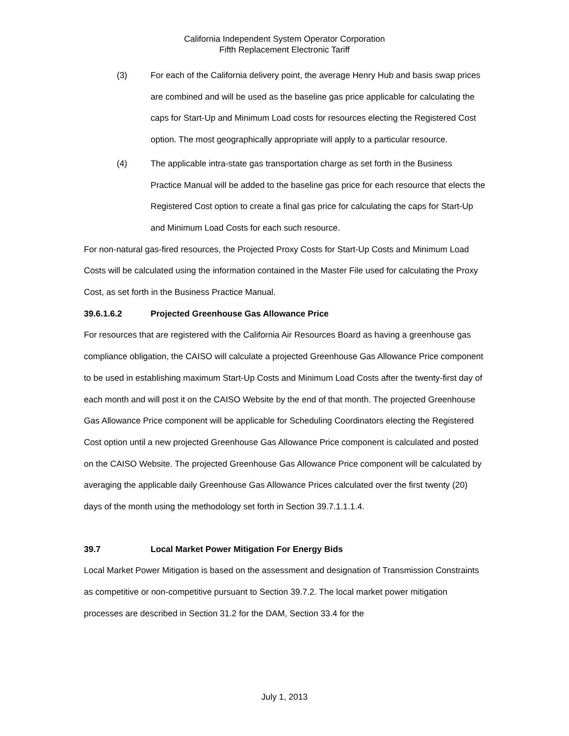California Independent System Operator Corporation
Fifth Replacement Electronic Tariff
(3) For each of the California delivery point, the average Henry Hub and basis swap prices are combined and will be used as the baseline gas price applicable for calculating the caps for Start-Up and Minimum Load costs for resources electing the Registered Cost option. The most geographically appropriate will apply to a particular resource.
(4) The applicable intra-state gas transportation charge as set forth in the Business Practice Manual will be added to the baseline gas price for each resource that elects the Registered Cost option to create a final gas price for calculating the caps for Start-Up and Minimum Load Costs for each such resource.
For non-natural gas-fired resources, the Projected Proxy Costs for Start-Up Costs and Minimum Load Costs will be calculated using the information contained in the Master File used for calculating the Proxy Cost, as set forth in the Business Practice Manual.
39.6.1.6.2 Projected Greenhouse Gas Allowance Price
For resources that are registered with the California Air Resources Board as having a greenhouse gas compliance obligation, the CAISO will calculate a projected Greenhouse Gas Allowance Price component to be used in establishing maximum Start-Up Costs and Minimum Load Costs after the twenty-first day of each month and will post it on the CAISO Website by the end of that month. The projected Greenhouse Gas Allowance Price component will be applicable for Scheduling Coordinators electing the Registered Cost option until a new projected Greenhouse Gas Allowance Price component is calculated and posted on the CAISO Website. The projected Greenhouse Gas Allowance Price component will be calculated by averaging the applicable daily Greenhouse Gas Allowance Prices calculated over the first twenty (20) days of the month using the methodology set forth in Section 39.7.1.1.1.4.
39.7 Local Market Power Mitigation For Energy Bids
Local Market Power Mitigation is based on the assessment and designation of Transmission Constraints as competitive or non-competitive pursuant to Section 39.7.2. The local market power mitigation processes are described in Section 31.2 for the DAM, Section 33.4 for the
July 1, 2013